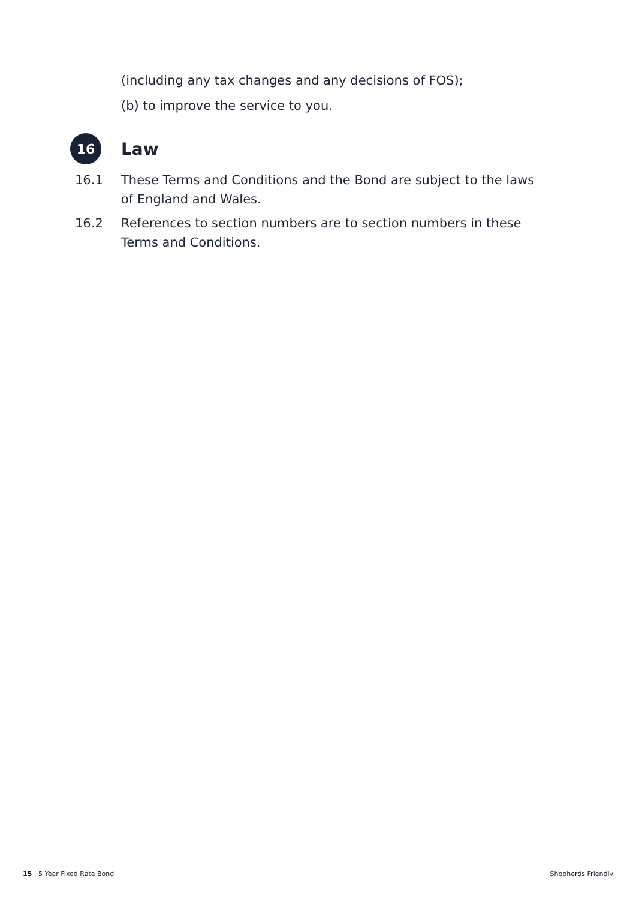(including any tax changes and any decisions of FOS);
(b) to improve the service to you.
16
Law
16.1 These Terms and Conditions and the Bond are subject to the laws of England and Wales.
16.2 References to section numbers are to section numbers in these Terms and Conditions.
15 | 5 Year Fixed Rate Bond Shepherds Friendly